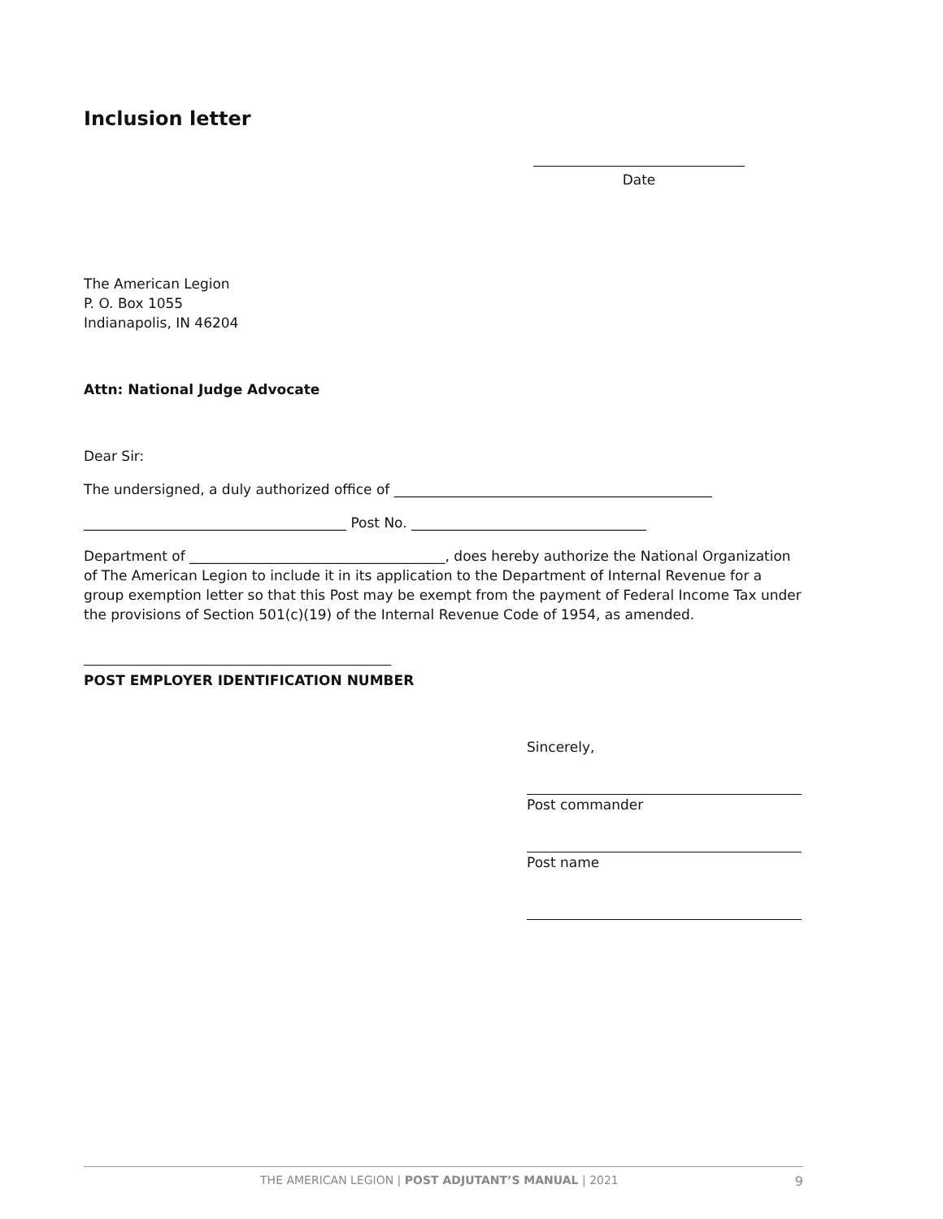Inclusion letter
Date
The American Legion
P. O. Box 1055
Indianapolis, IN 46204
Attn: National Judge Advocate
Dear Sir:
The undersigned, a duly authorized office of ______________________________________________
______________________________________ Post No. __________________________________
Department of _____________________________________, does hereby authorize the National Organization of The American Legion to include it in its application to the Department of Internal Revenue for a group exemption letter so that this Post may be exempt from the payment of Federal Income Tax under the provisions of Section 501(c)(19) of the Internal Revenue Code of 1954, as amended.
POST EMPLOYER IDENTIFICATION NUMBER
Sincerely,
Post commander
Post name
THE AMERICAN LEGION | POST ADJUTANT’S MANUAL | 2021 9